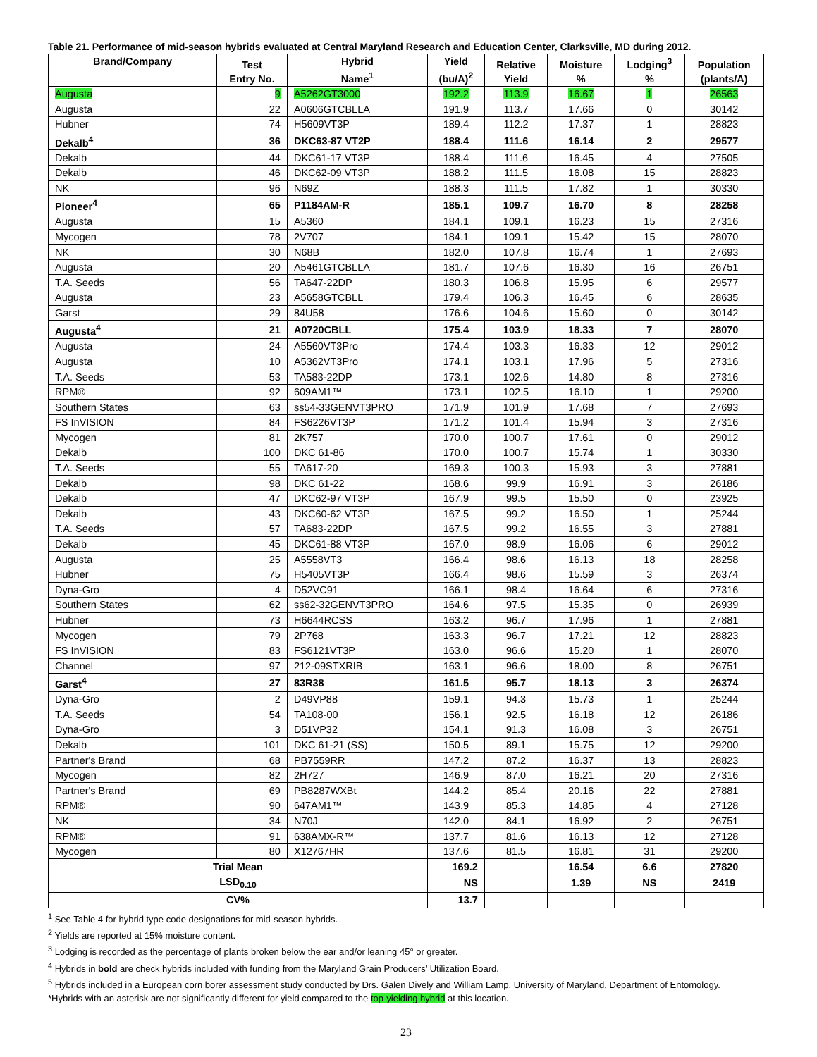Table 21. Performance of mid-season hybrids evaluated at Central Maryland Research and Education Center, Clarksville, MD during 2012.
| Brand/Company | Test Entry No. | Hybrid Name<sup>1</sup> | Yield (bu/A)<sup>2</sup> | Relative Yield | Moisture % | Lodging<sup>3</sup> % | Population (plants/A) |
| --- | --- | --- | --- | --- | --- | --- | --- |
| Augusta | 9 | A5262GT3000 | 192.2 | 113.9 | 16.67 | 1 | 26563 |
| Augusta | 22 | A0606GTCBLLA | 191.9 | 113.7 | 17.66 | 0 | 30142 |
| Hubner | 74 | H5609VT3P | 189.4 | 112.2 | 17.37 | 1 | 28823 |
| Dekalb<sup>4</sup> | 36 | DKC63-87 VT2P | 188.4 | 111.6 | 16.14 | 2 | 29577 |
| Dekalb | 44 | DKC61-17 VT3P | 188.4 | 111.6 | 16.45 | 4 | 27505 |
| Dekalb | 46 | DKC62-09 VT3P | 188.2 | 111.5 | 16.08 | 15 | 28823 |
| NK | 96 | N69Z | 188.3 | 111.5 | 17.82 | 1 | 30330 |
| Pioneer<sup>4</sup> | 65 | P1184AM-R | 185.1 | 109.7 | 16.70 | 8 | 28258 |
| Augusta | 15 | A5360 | 184.1 | 109.1 | 16.23 | 15 | 27316 |
| Mycogen | 78 | 2V707 | 184.1 | 109.1 | 15.42 | 15 | 28070 |
| NK | 30 | N68B | 182.0 | 107.8 | 16.74 | 1 | 27693 |
| Augusta | 20 | A5461GTCBLLA | 181.7 | 107.6 | 16.30 | 16 | 26751 |
| T.A. Seeds | 56 | TA647-22DP | 180.3 | 106.8 | 15.95 | 6 | 29577 |
| Augusta | 23 | A5658GTCBLL | 179.4 | 106.3 | 16.45 | 6 | 28635 |
| Garst | 29 | 84U58 | 176.6 | 104.6 | 15.60 | 0 | 30142 |
| Augusta<sup>4</sup> | 21 | A0720CBLL | 175.4 | 103.9 | 18.33 | 7 | 28070 |
| Augusta | 24 | A5560VT3Pro | 174.4 | 103.3 | 16.33 | 12 | 29012 |
| Augusta | 10 | A5362VT3Pro | 174.1 | 103.1 | 17.96 | 5 | 27316 |
| T.A. Seeds | 53 | TA583-22DP | 173.1 | 102.6 | 14.80 | 8 | 27316 |
| RPM® | 92 | 609AM1™ | 173.1 | 102.5 | 16.10 | 1 | 29200 |
| Southern States | 63 | ss54-33GENVT3PRO | 171.9 | 101.9 | 17.68 | 7 | 27693 |
| FS InVISION | 84 | FS6226VT3P | 171.2 | 101.4 | 15.94 | 3 | 27316 |
| Mycogen | 81 | 2K757 | 170.0 | 100.7 | 17.61 | 0 | 29012 |
| Dekalb | 100 | DKC 61-86 | 170.0 | 100.7 | 15.74 | 1 | 30330 |
| T.A. Seeds | 55 | TA617-20 | 169.3 | 100.3 | 15.93 | 3 | 27881 |
| Dekalb | 98 | DKC 61-22 | 168.6 | 99.9 | 16.91 | 3 | 26186 |
| Dekalb | 47 | DKC62-97 VT3P | 167.9 | 99.5 | 15.50 | 0 | 23925 |
| Dekalb | 43 | DKC60-62 VT3P | 167.5 | 99.2 | 16.50 | 1 | 25244 |
| T.A. Seeds | 57 | TA683-22DP | 167.5 | 99.2 | 16.55 | 3 | 27881 |
| Dekalb | 45 | DKC61-88 VT3P | 167.0 | 98.9 | 16.06 | 6 | 29012 |
| Augusta | 25 | A5558VT3 | 166.4 | 98.6 | 16.13 | 18 | 28258 |
| Hubner | 75 | H5405VT3P | 166.4 | 98.6 | 15.59 | 3 | 26374 |
| Dyna-Gro | 4 | D52VC91 | 166.1 | 98.4 | 16.64 | 6 | 27316 |
| Southern States | 62 | ss62-32GENVT3PRO | 164.6 | 97.5 | 15.35 | 0 | 26939 |
| Hubner | 73 | H6644RCSS | 163.2 | 96.7 | 17.96 | 1 | 27881 |
| Mycogen | 79 | 2P768 | 163.3 | 96.7 | 17.21 | 12 | 28823 |
| FS InVISION | 83 | FS6121VT3P | 163.0 | 96.6 | 15.20 | 1 | 28070 |
| Channel | 97 | 212-09STXRIB | 163.1 | 96.6 | 18.00 | 8 | 26751 |
| Garst<sup>4</sup> | 27 | 83R38 | 161.5 | 95.7 | 18.13 | 3 | 26374 |
| Dyna-Gro | 2 | D49VP88 | 159.1 | 94.3 | 15.73 | 1 | 25244 |
| T.A. Seeds | 54 | TA108-00 | 156.1 | 92.5 | 16.18 | 12 | 26186 |
| Dyna-Gro | 3 | D51VP32 | 154.1 | 91.3 | 16.08 | 3 | 26751 |
| Dekalb | 101 | DKC 61-21 (SS) | 150.5 | 89.1 | 15.75 | 12 | 29200 |
| Partner's Brand | 68 | PB7559RR | 147.2 | 87.2 | 16.37 | 13 | 28823 |
| Mycogen | 82 | 2H727 | 146.9 | 87.0 | 16.21 | 20 | 27316 |
| Partner's Brand | 69 | PB8287WXBt | 144.2 | 85.4 | 20.16 | 22 | 27881 |
| RPM® | 90 | 647AM1™ | 143.9 | 85.3 | 14.85 | 4 | 27128 |
| NK | 34 | N70J | 142.0 | 84.1 | 16.92 | 2 | 26751 |
| RPM® | 91 | 638AMX-R™ | 137.7 | 81.6 | 16.13 | 12 | 27128 |
| Mycogen | 80 | X12767HR | 137.6 | 81.5 | 16.81 | 31 | 29200 |
| Trial Mean | | | 169.2 | | 16.54 | 6.6 | 27820 |
| LSD<sub>0.10</sub> | | | NS | | 1.39 | NS | 2419 |
| CV% | | | 13.7 | | | | |
<sup>1</sup> See Table 4 for hybrid type code designations for mid-season hybrids.
<sup>2</sup> Yields are reported at 15% moisture content.
<sup>3</sup> Lodging is recorded as the percentage of plants broken below the ear and/or leaning 45° or greater.
<sup>4</sup> Hybrids in bold are check hybrids included with funding from the Maryland Grain Producers’ Utilization Board.
<sup>5</sup> Hybrids included in a European corn borer assessment study conducted by Drs. Galen Dively and William Lamp, University of Maryland, Department of Entomology.
*Hybrids with an asterisk are not significantly different for yield compared to the top-yielding hybrid at this location.
23